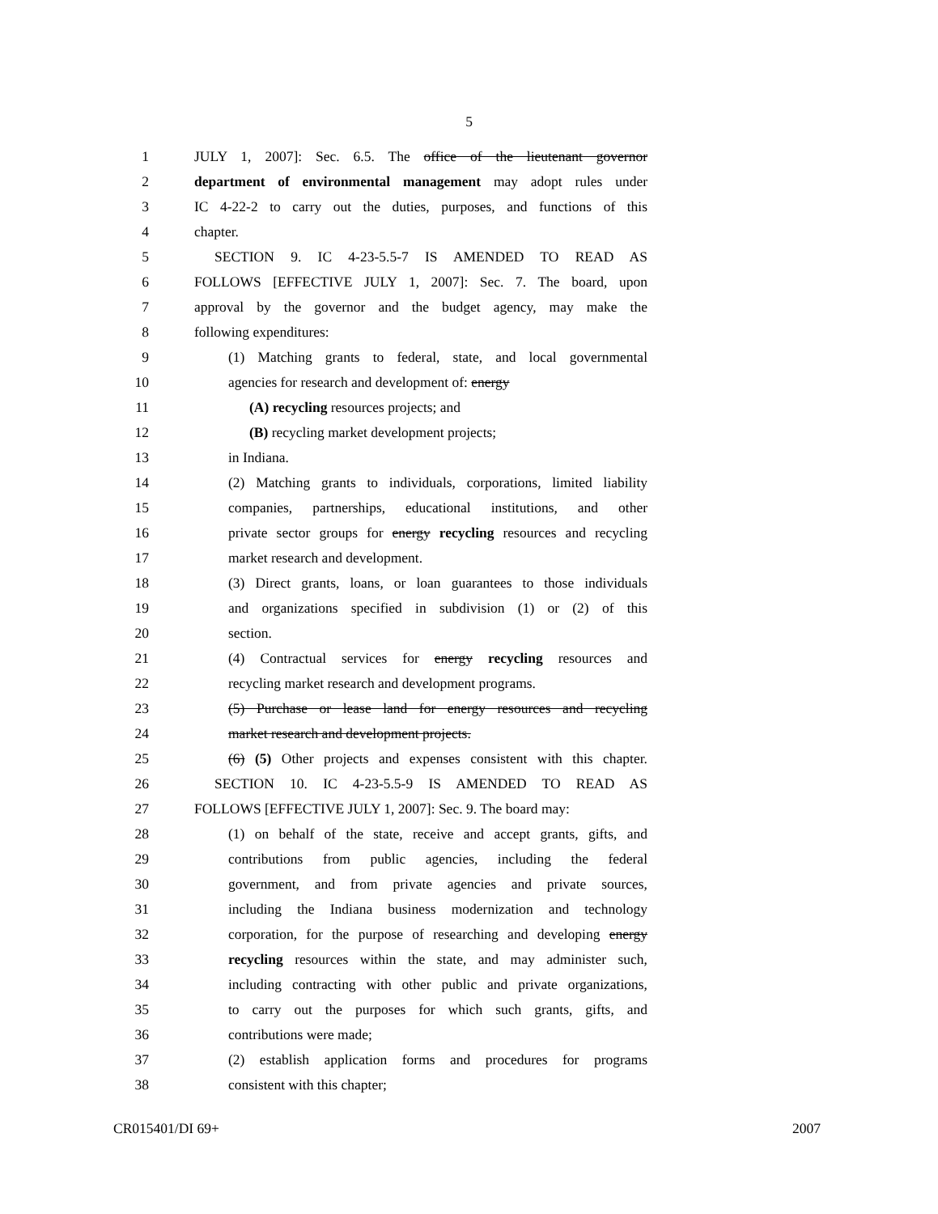5
1 JULY 1, 2007]: Sec. 6.5. The office of the lieutenant governor
2 department of environmental management may adopt rules under
3 IC 4-22-2 to carry out the duties, purposes, and functions of this
4 chapter.
5 SECTION 9. IC 4-23-5.5-7 IS AMENDED TO READ AS
6 FOLLOWS [EFFECTIVE JULY 1, 2007]: Sec. 7. The board, upon
7 approval by the governor and the budget agency, may make the
8 following expenditures:
9 (1) Matching grants to federal, state, and local governmental
10 agencies for research and development of: energy
11 (A) recycling resources projects; and
12 (B) recycling market development projects;
13 in Indiana.
14 (2) Matching grants to individuals, corporations, limited liability
15 companies, partnerships, educational institutions, and other
16 private sector groups for energy recycling resources and recycling
17 market research and development.
18 (3) Direct grants, loans, or loan guarantees to those individuals
19 and organizations specified in subdivision (1) or (2) of this
20 section.
21 (4) Contractual services for energy recycling resources and
22 recycling market research and development programs.
23 (5) Purchase or lease land for energy resources and recycling
24 market research and development projects.
25 (6) (5) Other projects and expenses consistent with this chapter.
26 SECTION 10. IC 4-23-5.5-9 IS AMENDED TO READ AS
27 FOLLOWS [EFFECTIVE JULY 1, 2007]: Sec. 9. The board may:
28 (1) on behalf of the state, receive and accept grants, gifts, and
29 contributions from public agencies, including the federal
30 government, and from private agencies and private sources,
31 including the Indiana business modernization and technology
32 corporation, for the purpose of researching and developing energy
33 recycling resources within the state, and may administer such,
34 including contracting with other public and private organizations,
35 to carry out the purposes for which such grants, gifts, and
36 contributions were made;
37 (2) establish application forms and procedures for programs
38 consistent with this chapter;
CR015401/DI 69+ 2007